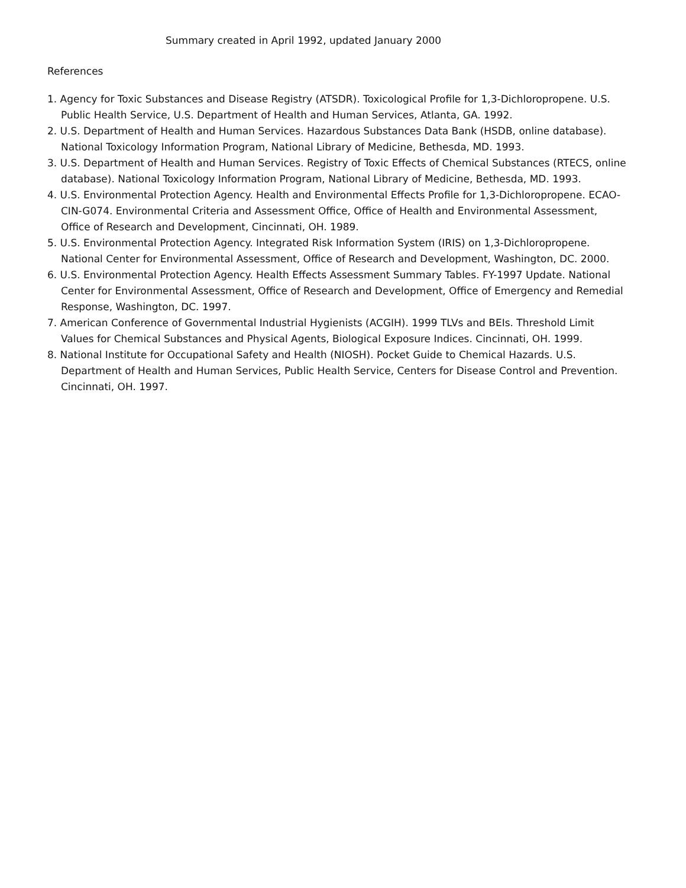Summary created in April 1992, updated January 2000
References
1. Agency for Toxic Substances and Disease Registry (ATSDR). Toxicological Profile for 1,3-Dichloropropene. U.S. Public Health Service, U.S. Department of Health and Human Services, Atlanta, GA. 1992.
2. U.S. Department of Health and Human Services. Hazardous Substances Data Bank (HSDB, online database). National Toxicology Information Program, National Library of Medicine, Bethesda, MD. 1993.
3. U.S. Department of Health and Human Services. Registry of Toxic Effects of Chemical Substances (RTECS, online database). National Toxicology Information Program, National Library of Medicine, Bethesda, MD. 1993.
4. U.S. Environmental Protection Agency. Health and Environmental Effects Profile for 1,3-Dichloropropene. ECAO-CIN-G074. Environmental Criteria and Assessment Office, Office of Health and Environmental Assessment, Office of Research and Development, Cincinnati, OH. 1989.
5. U.S. Environmental Protection Agency. Integrated Risk Information System (IRIS) on 1,3-Dichloropropene. National Center for Environmental Assessment, Office of Research and Development, Washington, DC. 2000.
6. U.S. Environmental Protection Agency. Health Effects Assessment Summary Tables. FY-1997 Update. National Center for Environmental Assessment, Office of Research and Development, Office of Emergency and Remedial Response, Washington, DC. 1997.
7. American Conference of Governmental Industrial Hygienists (ACGIH). 1999 TLVs and BEIs. Threshold Limit Values for Chemical Substances and Physical Agents, Biological Exposure Indices. Cincinnati, OH. 1999.
8. National Institute for Occupational Safety and Health (NIOSH). Pocket Guide to Chemical Hazards. U.S. Department of Health and Human Services, Public Health Service, Centers for Disease Control and Prevention. Cincinnati, OH. 1997.